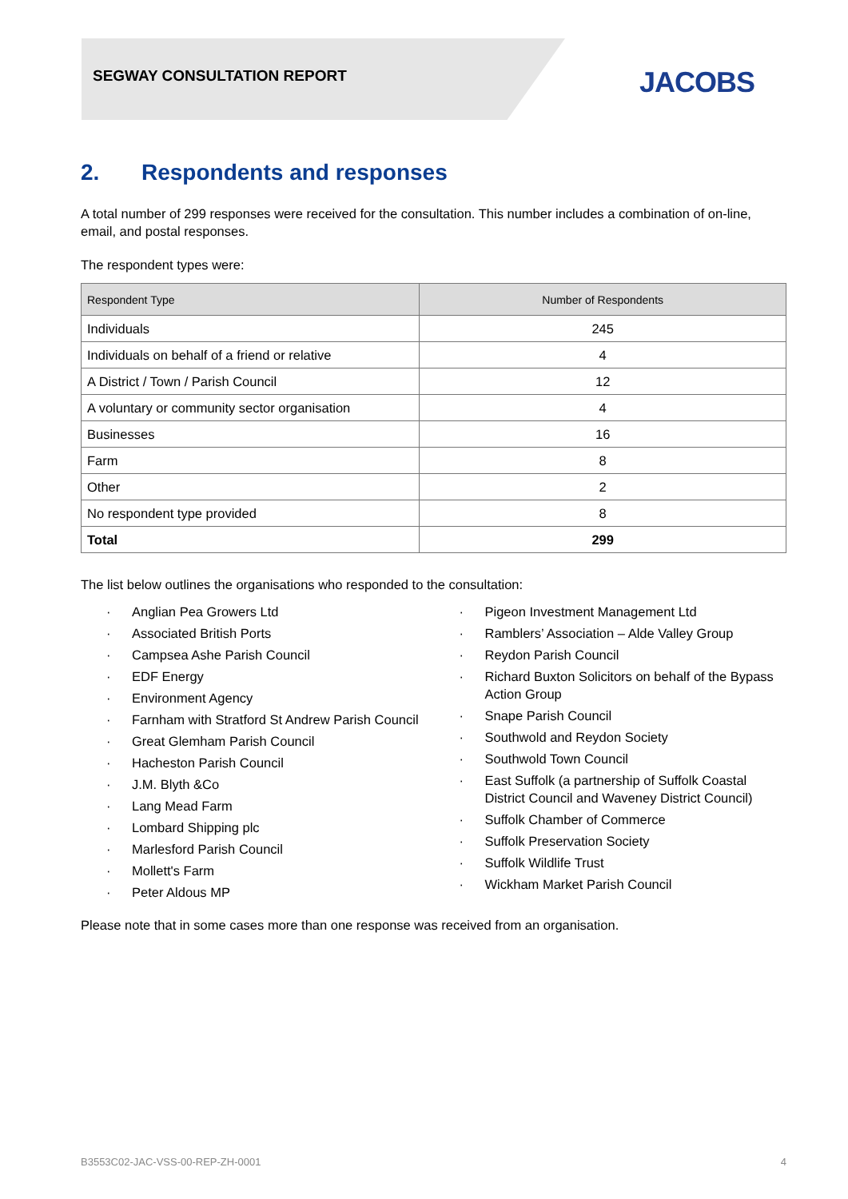SEGWAY CONSULTATION REPORT JACOBS
2. Respondents and responses
A total number of 299 responses were received for the consultation. This number includes a combination of on-line, email, and postal responses.
The respondent types were:
| Respondent Type | Number of Respondents |
| --- | --- |
| Individuals | 245 |
| Individuals on behalf of a friend or relative | 4 |
| A District / Town / Parish Council | 12 |
| A voluntary or community sector organisation | 4 |
| Businesses | 16 |
| Farm | 8 |
| Other | 2 |
| No respondent type provided | 8 |
| Total | 299 |
The list below outlines the organisations who responded to the consultation:
Anglian Pea Growers Ltd
Associated British Ports
Campsea Ashe Parish Council
EDF Energy
Environment Agency
Farnham with Stratford St Andrew Parish Council
Great Glemham Parish Council
Hacheston Parish Council
J.M. Blyth &Co
Lang Mead Farm
Lombard Shipping plc
Marlesford Parish Council
Mollett's Farm
Peter Aldous MP
Pigeon Investment Management Ltd
Ramblers’ Association – Alde Valley Group
Reydon Parish Council
Richard Buxton Solicitors on behalf of the Bypass Action Group
Snape Parish Council
Southwold and Reydon Society
Southwold Town Council
East Suffolk (a partnership of Suffolk Coastal District Council and Waveney District Council)
Suffolk Chamber of Commerce
Suffolk Preservation Society
Suffolk Wildlife Trust
Wickham Market Parish Council
Please note that in some cases more than one response was received from an organisation.
B3553C02-JAC-VSS-00-REP-ZH-0001 4